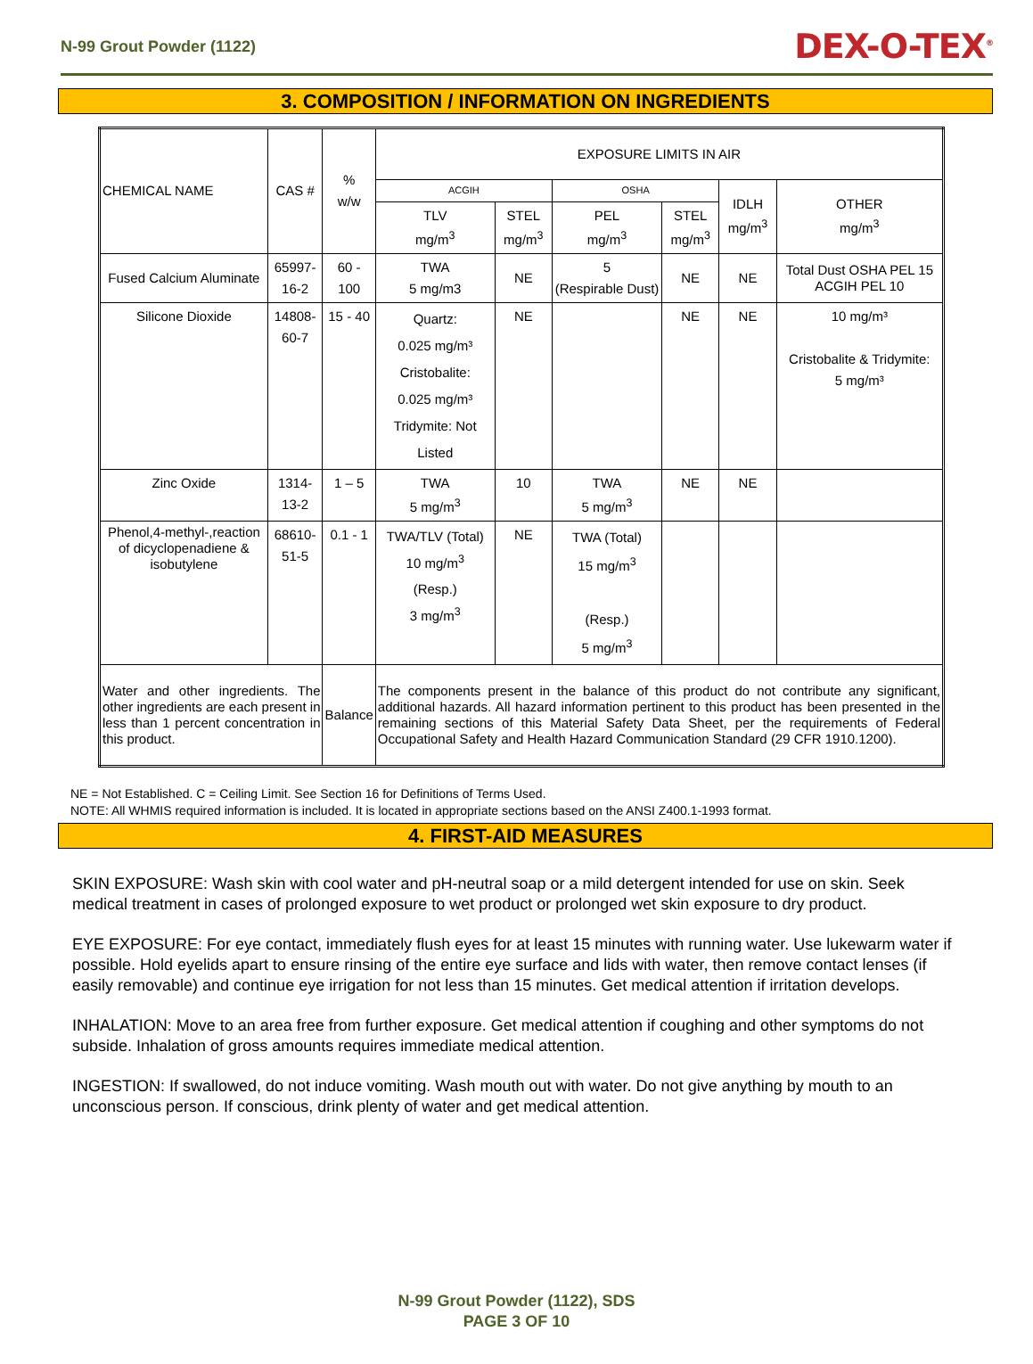N-99 Grout Powder (1122)
DEX-O-TEX<sup>®</sup>
3. COMPOSITION / INFORMATION ON INGREDIENTS
| CHEMICAL NAME | CAS # | % w/w | EXPOSURE LIMITS IN AIR | | | | | |
| --- | --- | --- | --- | --- | --- | --- | --- | --- |
| | | | ACGIH | | OSHA | | IDLH mg/m<sup>3</sup> | OTHER mg/m<sup>3</sup> |
| | | | TLV mg/m<sup>3</sup> | STEL mg/m<sup>3</sup> | PEL mg/m<sup>3</sup> | STEL mg/m<sup>3</sup> | | |
| Fused Calcium Aluminate | 65997-16-2 | 60 - 100 | TWA 5 mg/m3 | NE | 5 (Respirable Dust) | NE | NE | Total Dust OSHA PEL 15 ACGIH PEL 10 |
| Silicone Dioxide | 14808-60-7 | 15 - 40 | Quartz: 0.025 mg/m³ Cristobalite: 0.025 mg/m³ Tridymite: Not Listed | NE | | NE | NE | 10 mg/m³ Cristobalite & Tridymite: 5 mg/m³ |
| Zinc Oxide | 1314-13-2 | 1 – 5 | TWA 5 mg/m<sup>3</sup> | 10 | TWA 5 mg/m<sup>3</sup> | NE | NE | |
| Phenol,4-methyl-,reaction of dicyclopenadiene & isobutylene | 68610-51-5 | 0.1 - 1 | TWA/TLV (Total) 10 mg/m<sup>3</sup> (Resp.) 3 mg/m<sup>3</sup> | NE | TWA (Total) 15 mg/m<sup>3</sup> (Resp.) 5 mg/m<sup>3</sup> | | | |
| Water and other ingredients. The other ingredients are each present in less than 1 percent concentration in this product. | | Balance | The components present in the balance of this product do not contribute any significant, additional hazards. All hazard information pertinent to this product has been presented in the remaining sections of this Material Safety Data Sheet, per the requirements of Federal Occupational Safety and Health Hazard Communication Standard (29 CFR 1910.1200). | | | | | |
NE = Not Established. C = Ceiling Limit. See Section 16 for Definitions of Terms Used.
NOTE: All WHMIS required information is included. It is located in appropriate sections based on the ANSI Z400.1-1993 format.
4. FIRST-AID MEASURES
SKIN EXPOSURE: Wash skin with cool water and pH-neutral soap or a mild detergent intended for use on skin. Seek medical treatment in cases of prolonged exposure to wet product or prolonged wet skin exposure to dry product.
EYE EXPOSURE: For eye contact, immediately flush eyes for at least 15 minutes with running water. Use lukewarm water if possible. Hold eyelids apart to ensure rinsing of the entire eye surface and lids with water, then remove contact lenses (if easily removable) and continue eye irrigation for not less than 15 minutes. Get medical attention if irritation develops.
INHALATION: Move to an area free from further exposure. Get medical attention if coughing and other symptoms do not subside. Inhalation of gross amounts requires immediate medical attention.
INGESTION: If swallowed, do not induce vomiting. Wash mouth out with water. Do not give anything by mouth to an unconscious person. If conscious, drink plenty of water and get medical attention.
N-99 Grout Powder (1122), SDS
PAGE 3 OF 10